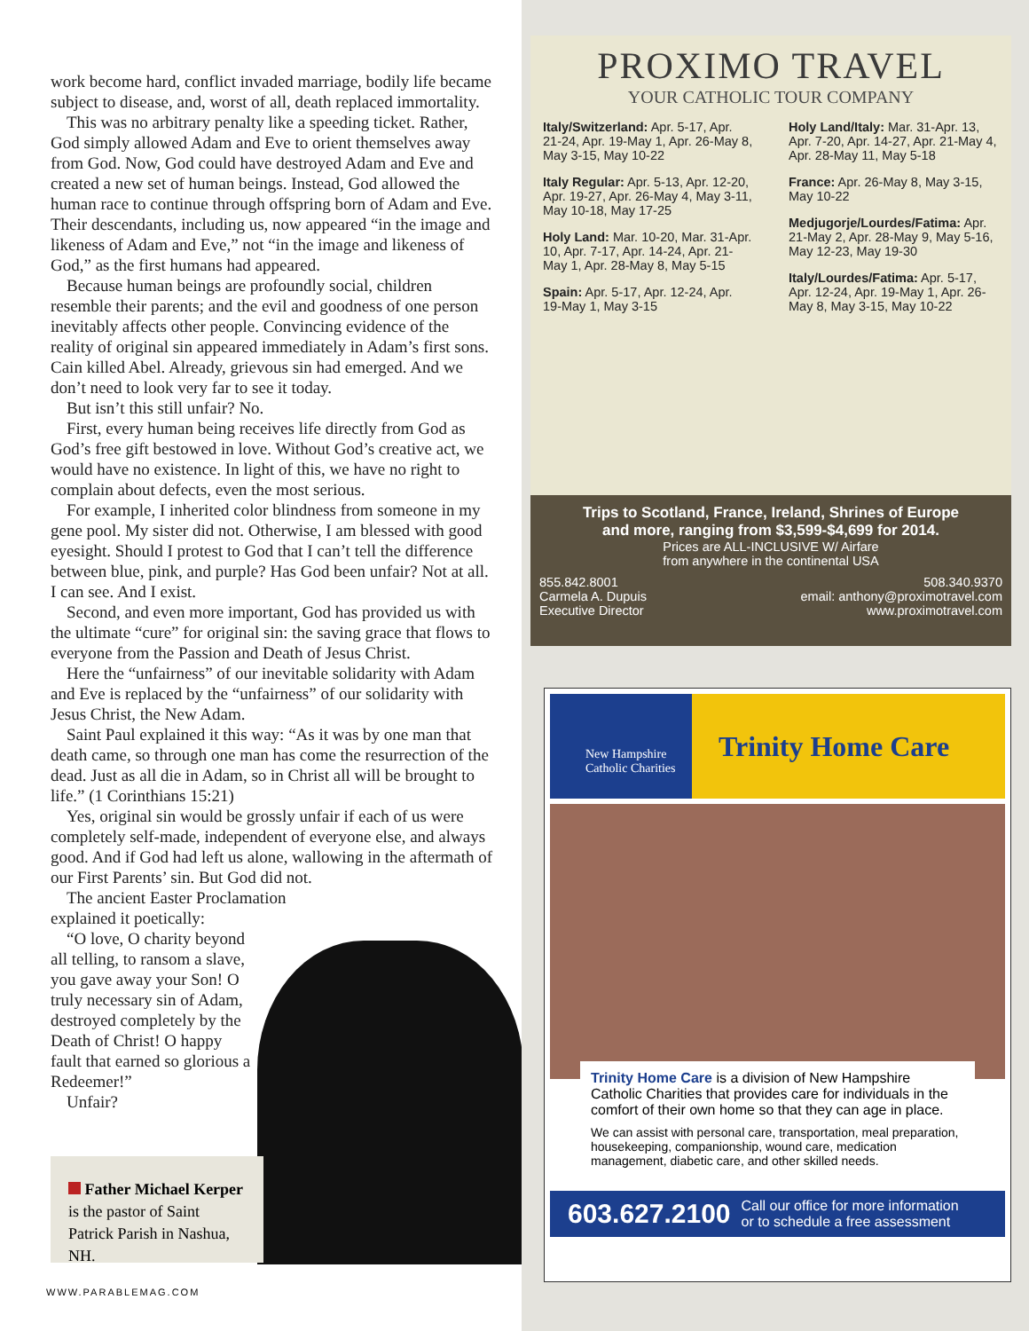work become hard, conflict invaded marriage, bodily life became subject to disease, and, worst of all, death replaced immortality.
This was no arbitrary penalty like a speeding ticket. Rather, God simply allowed Adam and Eve to orient themselves away from God. Now, God could have destroyed Adam and Eve and created a new set of human beings. Instead, God allowed the human race to continue through offspring born of Adam and Eve. Their descendants, including us, now appeared “in the image and likeness of Adam and Eve,” not “in the image and likeness of God,” as the first humans had appeared.
Because human beings are profoundly social, children resemble their parents; and the evil and goodness of one person inevitably affects other people. Convincing evidence of the reality of original sin appeared immediately in Adam’s first sons. Cain killed Abel. Already, grievous sin had emerged. And we don’t need to look very far to see it today.
But isn’t this still unfair? No.
First, every human being receives life directly from God as God’s free gift bestowed in love. Without God’s creative act, we would have no existence. In light of this, we have no right to complain about defects, even the most serious.
For example, I inherited color blindness from someone in my gene pool. My sister did not. Otherwise, I am blessed with good eyesight. Should I protest to God that I can’t tell the difference between blue, pink, and purple? Has God been unfair? Not at all. I can see. And I exist.
Second, and even more important, God has provided us with the ultimate “cure” for original sin: the saving grace that flows to everyone from the Passion and Death of Jesus Christ.
Here the “unfairness” of our inevitable solidarity with Adam and Eve is replaced by the “unfairness” of our solidarity with Jesus Christ, the New Adam.
Saint Paul explained it this way: “As it was by one man that death came, so through one man has come the resurrection of the dead. Just as all die in Adam, so in Christ all will be brought to life.” (1 Corinthians 15:21)
Yes, original sin would be grossly unfair if each of us were completely self-made, independent of everyone else, and always good. And if God had left us alone, wallowing in the aftermath of our First Parents’ sin. But God did not.
The ancient Easter Proclamation explained it poetically:
“O love, O charity beyond all telling, to ransom a slave, you gave away your Son! O truly necessary sin of Adam, destroyed completely by the Death of Christ! O happy fault that earned so glorious a Redeemer!”
Unfair?
Father Michael Kerper is the pastor of Saint Patrick Parish in Nashua, NH.
WWW.PARABLEMAG.COM
PROXIMO TRAVEL
YOUR CATHOLIC TOUR COMPANY
Italy/Switzerland: Apr. 5-17, Apr. 21-24, Apr. 19-May 1, Apr. 26-May 8, May 3-15, May 10-22
Italy Regular: Apr. 5-13, Apr. 12-20, Apr. 19-27, Apr. 26-May 4, May 3-11, May 10-18, May 17-25
Holy Land: Mar. 10-20, Mar. 31-Apr. 10, Apr. 7-17, Apr. 14-24, Apr. 21-May 1, Apr. 28-May 8, May 5-15
Spain: Apr. 5-17, Apr. 12-24, Apr. 19-May 1, May 3-15
Holy Land/Italy: Mar. 31-Apr. 13, Apr. 7-20, Apr. 14-27, Apr. 21-May 4, Apr. 28-May 11, May 5-18
France: Apr. 26-May 8, May 3-15, May 10-22
Medjugorje/Lourdes/Fatima: Apr. 21-May 2, Apr. 28-May 9, May 5-16, May 12-23, May 19-30
Italy/Lourdes/Fatima: Apr. 5-17, Apr. 12-24, Apr. 19-May 1, Apr. 26-May 8, May 3-15, May 10-22
Trips to Scotland, France, Ireland, Shrines of Europe
and more, ranging from $3,599-$4,699 for 2014.
Prices are ALL-INCLUSIVE W/ Airfare
from anywhere in the continental USA
855.842.8001
Carmela A. Dupuis
Executive Director
508.340.9370
email: anthony@proximotravel.com
www.proximotravel.com
New Hampshire
Catholic Charities
Trinity Home Care
Trinity Home Care is a division of New Hampshire Catholic Charities that provides care for individuals in the comfort of their own home so that they can age in place.
We can assist with personal care, transportation, meal preparation, housekeeping, companionship, wound care, medication management, diabetic care, and other skilled needs.
603.627.2100 Call our office for more information
or to schedule a free assessment